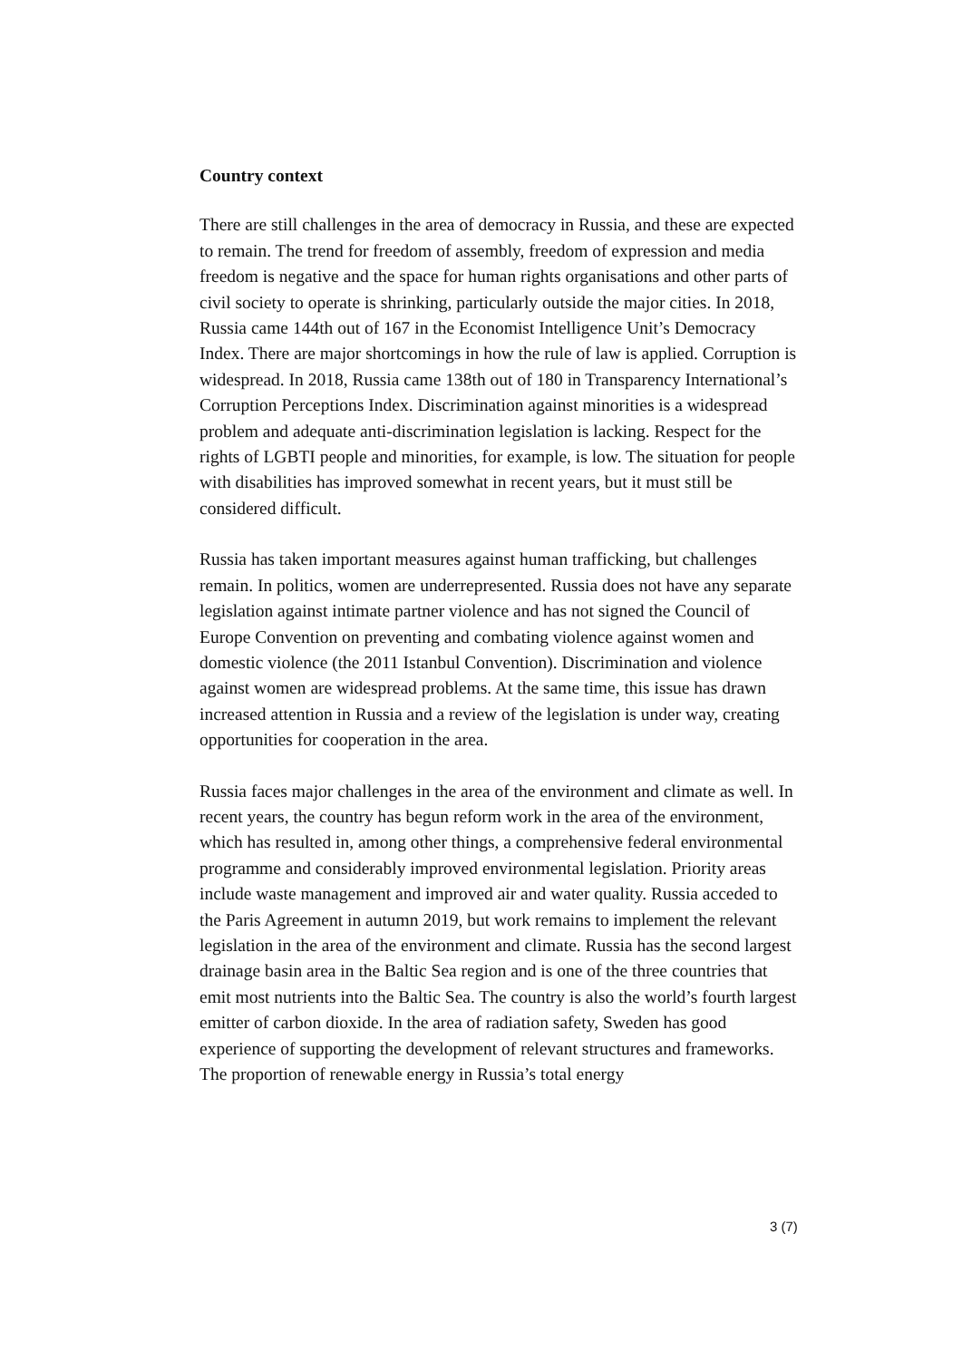Country context
There are still challenges in the area of democracy in Russia, and these are expected to remain. The trend for freedom of assembly, freedom of expression and media freedom is negative and the space for human rights organisations and other parts of civil society to operate is shrinking, particularly outside the major cities. In 2018, Russia came 144th out of 167 in the Economist Intelligence Unit’s Democracy Index. There are major shortcomings in how the rule of law is applied. Corruption is widespread. In 2018, Russia came 138th out of 180 in Transparency International’s Corruption Perceptions Index. Discrimination against minorities is a widespread problem and adequate anti-discrimination legislation is lacking. Respect for the rights of LGBTI people and minorities, for example, is low. The situation for people with disabilities has improved somewhat in recent years, but it must still be considered difficult.
Russia has taken important measures against human trafficking, but challenges remain. In politics, women are underrepresented. Russia does not have any separate legislation against intimate partner violence and has not signed the Council of Europe Convention on preventing and combating violence against women and domestic violence (the 2011 Istanbul Convention). Discrimination and violence against women are widespread problems. At the same time, this issue has drawn increased attention in Russia and a review of the legislation is under way, creating opportunities for cooperation in the area.
Russia faces major challenges in the area of the environment and climate as well. In recent years, the country has begun reform work in the area of the environment, which has resulted in, among other things, a comprehensive federal environmental programme and considerably improved environmental legislation. Priority areas include waste management and improved air and water quality. Russia acceded to the Paris Agreement in autumn 2019, but work remains to implement the relevant legislation in the area of the environment and climate. Russia has the second largest drainage basin area in the Baltic Sea region and is one of the three countries that emit most nutrients into the Baltic Sea. The country is also the world’s fourth largest emitter of carbon dioxide. In the area of radiation safety, Sweden has good experience of supporting the development of relevant structures and frameworks. The proportion of renewable energy in Russia’s total energy
3 (7)